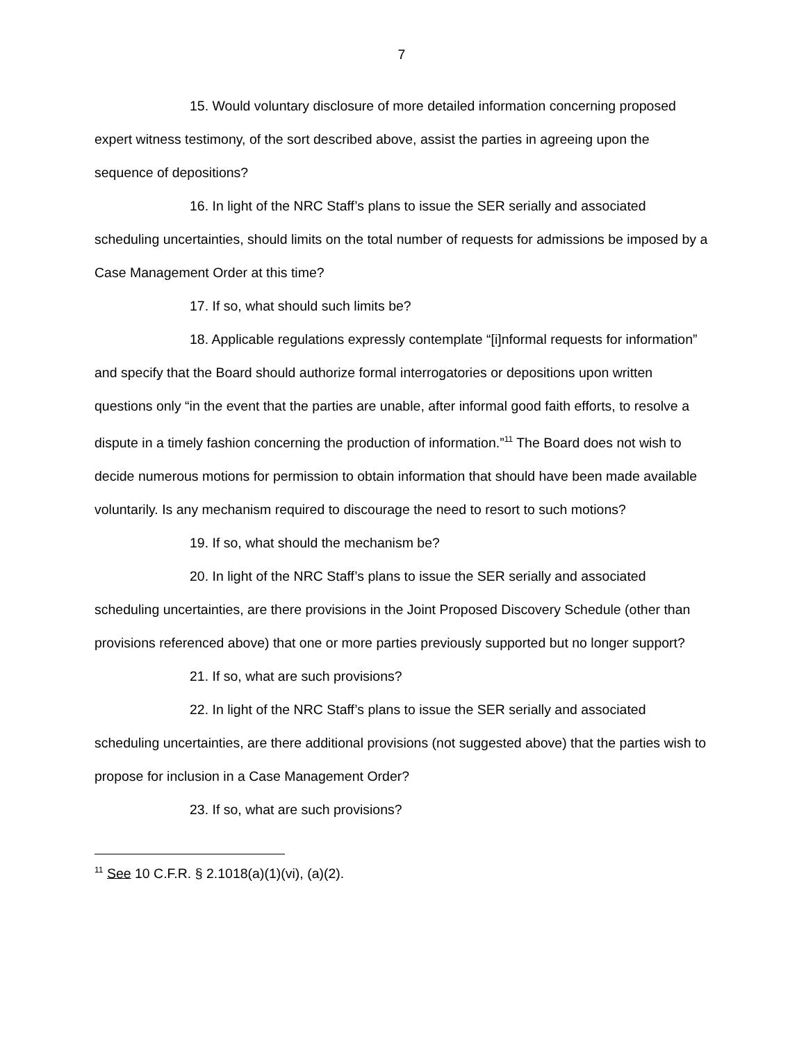7
15. Would voluntary disclosure of more detailed information concerning proposed expert witness testimony, of the sort described above, assist the parties in agreeing upon the sequence of depositions?
16. In light of the NRC Staff’s plans to issue the SER serially and associated scheduling uncertainties, should limits on the total number of requests for admissions be imposed by a Case Management Order at this time?
17. If so, what should such limits be?
18. Applicable regulations expressly contemplate “[i]nformal requests for information” and specify that the Board should authorize formal interrogatories or depositions upon written questions only “in the event that the parties are unable, after informal good faith efforts, to resolve a dispute in a timely fashion concerning the production of information.”<sup>11</sup> The Board does not wish to decide numerous motions for permission to obtain information that should have been made available voluntarily. Is any mechanism required to discourage the need to resort to such motions?
19. If so, what should the mechanism be?
20. In light of the NRC Staff’s plans to issue the SER serially and associated scheduling uncertainties, are there provisions in the Joint Proposed Discovery Schedule (other than provisions referenced above) that one or more parties previously supported but no longer support?
21. If so, what are such provisions?
22. In light of the NRC Staff’s plans to issue the SER serially and associated scheduling uncertainties, are there additional provisions (not suggested above) that the parties wish to propose for inclusion in a Case Management Order?
23. If so, what are such provisions?
<sup>11</sup> See 10 C.F.R. § 2.1018(a)(1)(vi), (a)(2).